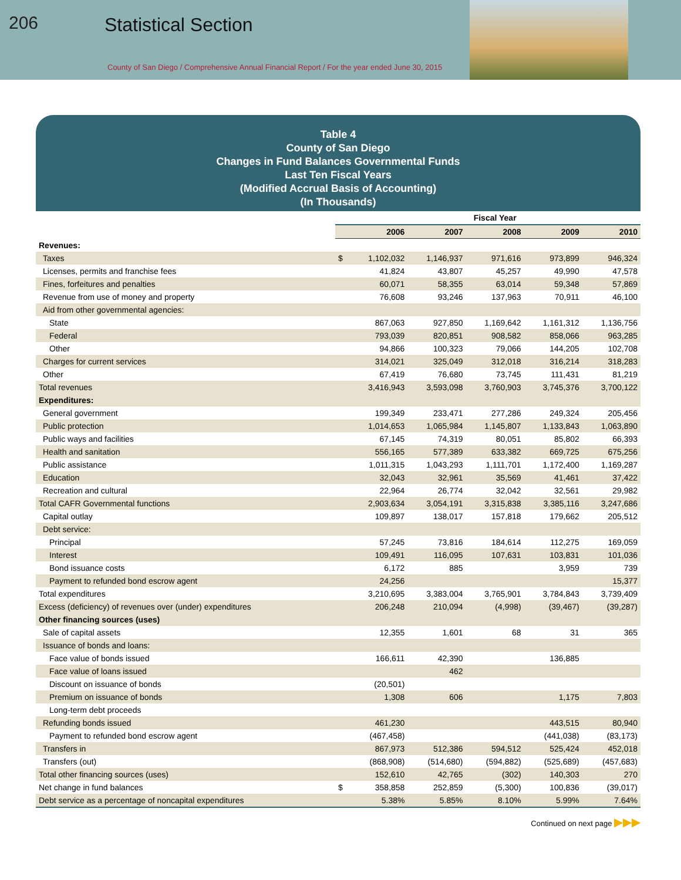206 Statistical Section
County of San Diego / Comprehensive Annual Financial Report / For the year ended June 30, 2015
Table 4
County of San Diego
Changes in Fund Balances Governmental Funds
Last Ten Fiscal Years
(Modified Accrual Basis of Accounting)
(In Thousands)
| | | Fiscal Year | | | | |
| --- | --- | --- | --- | --- | --- | --- |
| | | 2006 | 2007 | 2008 | 2009 | 2010 |
| Revenues: | | | | | | |
| Taxes | $ | 1,102,032 | 1,146,937 | 971,616 | 973,899 | 946,324 |
| Licenses, permits and franchise fees | | 41,824 | 43,807 | 45,257 | 49,990 | 47,578 |
| Fines, forfeitures and penalties | | 60,071 | 58,355 | 63,014 | 59,348 | 57,869 |
| Revenue from use of money and property | | 76,608 | 93,246 | 137,963 | 70,911 | 46,100 |
| Aid from other governmental agencies: | | | | | | |
| State | | 867,063 | 927,850 | 1,169,642 | 1,161,312 | 1,136,756 |
| Federal | | 793,039 | 820,851 | 908,582 | 858,066 | 963,285 |
| Other | | 94,866 | 100,323 | 79,066 | 144,205 | 102,708 |
| Charges for current services | | 314,021 | 325,049 | 312,018 | 316,214 | 318,283 |
| Other | | 67,419 | 76,680 | 73,745 | 111,431 | 81,219 |
| Total revenues | | 3,416,943 | 3,593,098 | 3,760,903 | 3,745,376 | 3,700,122 |
| Expenditures: | | | | | | |
| General government | | 199,349 | 233,471 | 277,286 | 249,324 | 205,456 |
| Public protection | | 1,014,653 | 1,065,984 | 1,145,807 | 1,133,843 | 1,063,890 |
| Public ways and facilities | | 67,145 | 74,319 | 80,051 | 85,802 | 66,393 |
| Health and sanitation | | 556,165 | 577,389 | 633,382 | 669,725 | 675,256 |
| Public assistance | | 1,011,315 | 1,043,293 | 1,111,701 | 1,172,400 | 1,169,287 |
| Education | | 32,043 | 32,961 | 35,569 | 41,461 | 37,422 |
| Recreation and cultural | | 22,964 | 26,774 | 32,042 | 32,561 | 29,982 |
| Total CAFR Governmental functions | | 2,903,634 | 3,054,191 | 3,315,838 | 3,385,116 | 3,247,686 |
| Capital outlay | | 109,897 | 138,017 | 157,818 | 179,662 | 205,512 |
| Debt service: | | | | | | |
| Principal | | 57,245 | 73,816 | 184,614 | 112,275 | 169,059 |
| Interest | | 109,491 | 116,095 | 107,631 | 103,831 | 101,036 |
| Bond issuance costs | | 6,172 | 885 | | 3,959 | 739 |
| Payment to refunded bond escrow agent | | 24,256 | | | | 15,377 |
| Total expenditures | | 3,210,695 | 3,383,004 | 3,765,901 | 3,784,843 | 3,739,409 |
| Excess (deficiency) of revenues over (under) expenditures | | 206,248 | 210,094 | (4,998) | (39,467) | (39,287) |
| Other financing sources (uses) | | | | | | |
| Sale of capital assets | | 12,355 | 1,601 | 68 | 31 | 365 |
| Issuance of bonds and loans: | | | | | | |
| Face value of bonds issued | | 166,611 | 42,390 | | 136,885 | |
| Face value of loans issued | | | 462 | | | |
| Discount on issuance of bonds | | (20,501) | | | | |
| Premium on issuance of bonds | | 1,308 | 606 | | 1,175 | 7,803 |
| Long-term debt proceeds | | | | | | |
| Refunding bonds issued | | 461,230 | | | 443,515 | 80,940 |
| Payment to refunded bond escrow agent | | (467,458) | | | (441,038) | (83,173) |
| Transfers in | | 867,973 | 512,386 | 594,512 | 525,424 | 452,018 |
| Transfers (out) | | (868,908) | (514,680) | (594,882) | (525,689) | (457,683) |
| Total other financing sources (uses) | | 152,610 | 42,765 | (302) | 140,303 | 270 |
| Net change in fund balances | $ | 358,858 | 252,859 | (5,300) | 100,836 | (39,017) |
| Debt service as a percentage of noncapital expenditures | | 5.38% | 5.85% | 8.10% | 5.99% | 7.64% |
Continued on next page ▶▶▶